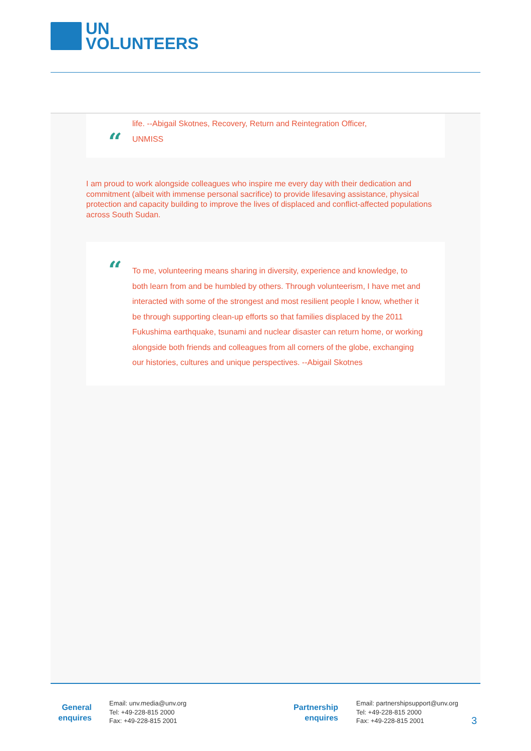UN
VOLUNTEERS
“
life. --Abigail Skotnes, Recovery, Return and Reintegration Officer,
UNMISS
I am proud to work alongside colleagues who inspire me every day with their dedication and commitment (albeit with immense personal sacrifice) to provide lifesaving assistance, physical protection and capacity building to improve the lives of displaced and conflict-affected populations across South Sudan.
“
To me, volunteering means sharing in diversity, experience and knowledge, to both learn from and be humbled by others. Through volunteerism, I have met and interacted with some of the strongest and most resilient people I know, whether it be through supporting clean-up efforts so that families displaced by the 2011 Fukushima earthquake, tsunami and nuclear disaster can return home, or working alongside both friends and colleagues from all corners of the globe, exchanging our histories, cultures and unique perspectives. --Abigail Skotnes
General
enquires
Email: unv.media@unv.org
Tel: +49-228-815 2000
Fax: +49-228-815 2001
Partnership
enquires
Email: partnershipsupport@unv.org
Tel: +49-228-815 2000
Fax: +49-228-815 2001
3